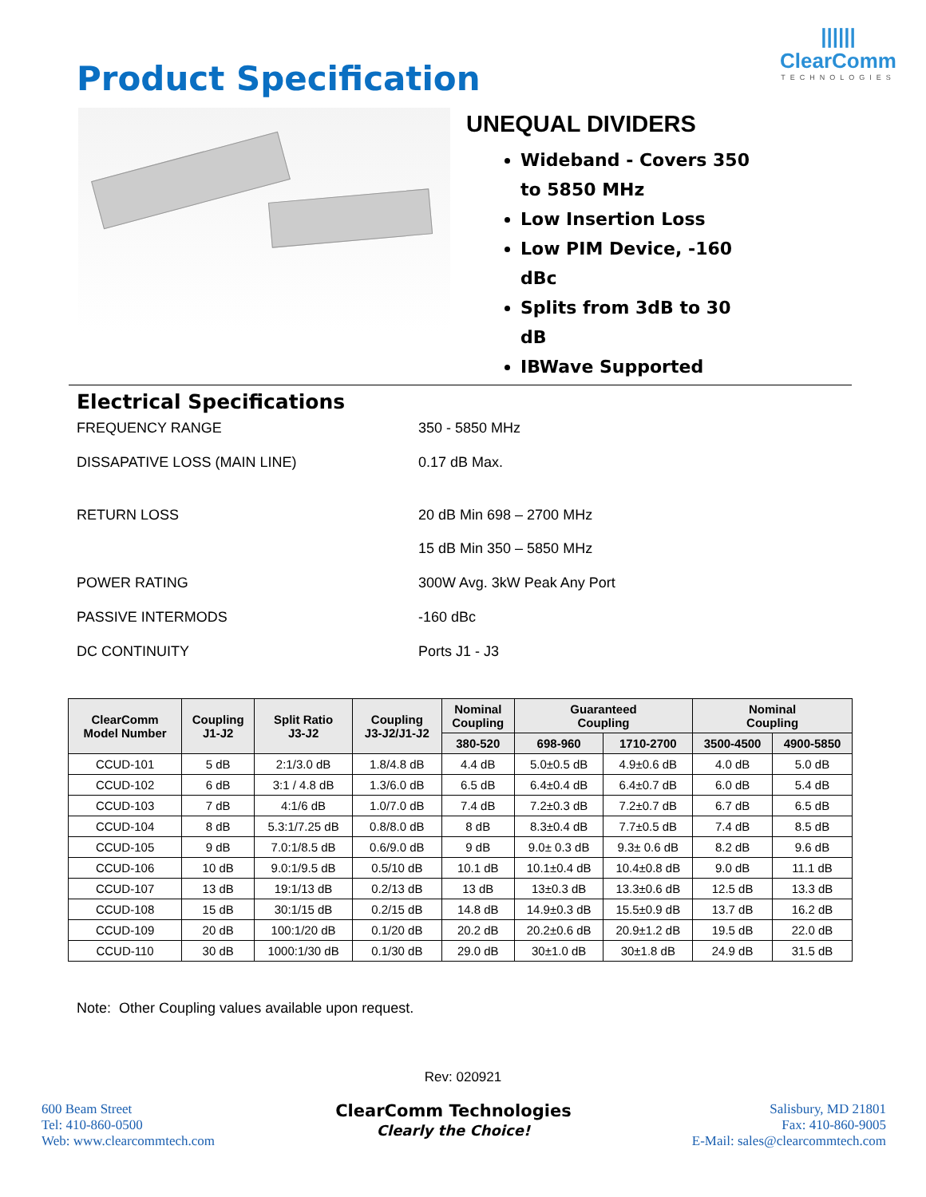Product Specification
||||||
ClearComm
TECHNOLOGIES
UNEQUAL DIVIDERS
Wideband - Covers 350 to 5850 MHz
Low Insertion Loss
Low PIM Device, -160 dBc
Splits from 3dB to 30 dB
IBWave Supported
Electrical Specifications
FREQUENCY RANGE 350 - 5850 MHz
DISSAPATIVE LOSS (MAIN LINE) 0.17 dB Max.
RETURN LOSS 20 dB Min 698 – 2700 MHz
15 dB Min 350 – 5850 MHz
POWER RATING 300W Avg. 3kW Peak Any Port
PASSIVE INTERMODS -160 dBc
DC CONTINUITY Ports J1 - J3
| ClearComm Model Number | Coupling J1-J2 | Split Ratio J3-J2 | Coupling J3-J2/J1-J2 | Nominal Coupling | Guaranteed Coupling | | Nominal Coupling | |
| --- | --- | --- | --- | --- | --- | --- | --- | --- |
| | | | | 380-520 | 698-960 | 1710-2700 | 3500-4500 | 4900-5850 |
| CCUD-101 | 5 dB | 2:1/3.0 dB | 1.8/4.8 dB | 4.4 dB | 5.0±0.5 dB | 4.9±0.6 dB | 4.0 dB | 5.0 dB |
| CCUD-102 | 6 dB | 3:1 / 4.8 dB | 1.3/6.0 dB | 6.5 dB | 6.4±0.4 dB | 6.4±0.7 dB | 6.0 dB | 5.4 dB |
| CCUD-103 | 7 dB | 4:1/6 dB | 1.0/7.0 dB | 7.4 dB | 7.2±0.3 dB | 7.2±0.7 dB | 6.7 dB | 6.5 dB |
| CCUD-104 | 8 dB | 5.3:1/7.25 dB | 0.8/8.0 dB | 8 dB | 8.3±0.4 dB | 7.7±0.5 dB | 7.4 dB | 8.5 dB |
| CCUD-105 | 9 dB | 7.0:1/8.5 dB | 0.6/9.0 dB | 9 dB | 9.0± 0.3 dB | 9.3± 0.6 dB | 8.2 dB | 9.6 dB |
| CCUD-106 | 10 dB | 9.0:1/9.5 dB | 0.5/10 dB | 10.1 dB | 10.1±0.4 dB | 10.4±0.8 dB | 9.0 dB | 11.1 dB |
| CCUD-107 | 13 dB | 19:1/13 dB | 0.2/13 dB | 13 dB | 13±0.3 dB | 13.3±0.6 dB | 12.5 dB | 13.3 dB |
| CCUD-108 | 15 dB | 30:1/15 dB | 0.2/15 dB | 14.8 dB | 14.9±0.3 dB | 15.5±0.9 dB | 13.7 dB | 16.2 dB |
| CCUD-109 | 20 dB | 100:1/20 dB | 0.1/20 dB | 20.2 dB | 20.2±0.6 dB | 20.9±1.2 dB | 19.5 dB | 22.0 dB |
| CCUD-110 | 30 dB | 1000:1/30 dB | 0.1/30 dB | 29.0 dB | 30±1.0 dB | 30±1.8 dB | 24.9 dB | 31.5 dB |
Note: Other Coupling values available upon request.
Rev: 020921
600 Beam Street
Tel: 410-860-0500
Web: www.clearcommtech.com
ClearComm Technologies
Clearly the Choice!
Salisbury, MD 21801
Fax: 410-860-9005
E-Mail: sales@clearcommtech.com